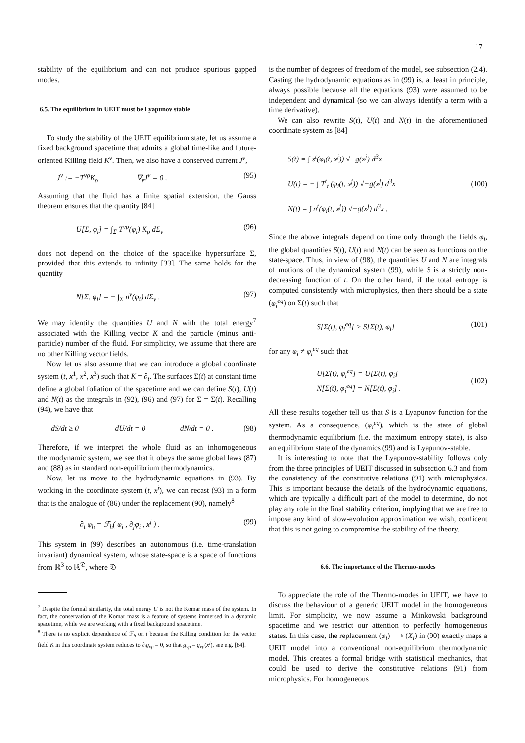17
stability of the equilibrium and can not produce spurious gapped modes.
6.5. The equilibrium in UEIT must be Lyapunov stable
To study the stability of the UEIT equilibrium state, let us assume a fixed background spacetime that admits a global time-like and future-oriented Killing field K<sup>ν</sup>. Then, we also have a conserved current J<sup>ν</sup>,
J<sup>ν</sup> := −T<sup>νρ</sup>K<sub>ρ</sub> ∇<sub>ν</sub>J<sup>ν</sup> = 0 . (95)
Assuming that the fluid has a finite spatial extension, the Gauss theorem ensures that the quantity [84]
U[Σ, φ<sub>i</sub>] = ∫<sub>Σ</sub> T<sup>νρ</sup>(φ<sub>i</sub>) K<sub>ρ</sub> dΣ<sub>ν</sub> (96)
does not depend on the choice of the spacelike hypersurface Σ, provided that this extends to infinity [33]. The same holds for the quantity
N[Σ, φ<sub>i</sub>] = − ∫<sub>Σ</sub> n<sup>ν</sup>(φ<sub>i</sub>) dΣ<sub>ν</sub> . (97)
We may identify the quantities U and N with the total energy<sup>7</sup> associated with the Killing vector K and the particle (minus anti-particle) number of the fluid. For simplicity, we assume that there are no other Killing vector fields.
Now let us also assume that we can introduce a global coordinate system (t, x<sup>1</sup>, x<sup>2</sup>, x<sup>3</sup>) such that K = ∂<sub>t</sub>. The surfaces Σ(t) at constant time define a global foliation of the spacetime and we can define S(t), U(t) and N(t) as the integrals in (92), (96) and (97) for Σ = Σ(t). Recalling (94), we have that
dS/dt ≥ 0 dU/dt = 0 dN/dt = 0 . (98)
Therefore, if we interpret the whole fluid as an inhomogeneous thermodynamic system, we see that it obeys the same global laws (87) and (88) as in standard non-equilibrium thermodynamics.
Now, let us move to the hydrodynamic equations in (93). By working in the coordinate system (t, x<sup>j</sup>), we can recast (93) in a form that is the analogue of (86) under the replacement (90), namely<sup>8</sup>
∂<sub>t</sub> φ<sub>h</sub> = ℱ<sub>h</sub>( φ<sub>i</sub> , ∂<sub>j</sub>φ<sub>i</sub> , x<sup>j</sup> ) . (99)
This system in (99) describes an autonomous (i.e. time-translation invariant) dynamical system, whose state-space is a space of functions from ℝ<sup>3</sup> to ℝ<sup>𝔇</sup>, where 𝔇
<sup>7</sup> Despite the formal similarity, the total energy U is not the Komar mass of the system. In fact, the conservation of the Komar mass is a feature of systems immersed in a dynamic spacetime, while we are working with a fixed background spacetime.
<sup>8</sup> There is no explicit dependence of ℱ<sub>h</sub> on t because the Killing condition for the vector field K in this coordinate system reduces to ∂<sub>t</sub>g<sub>νρ</sub> = 0, so that g<sub>νρ</sub> = g<sub>νρ</sub>(x<sup>j</sup>), see e.g. [84].
is the number of degrees of freedom of the model, see subsection (2.4). Casting the hydrodynamic equations as in (99) is, at least in principle, always possible because all the equations (93) were assumed to be independent and dynamical (so we can always identify a term with a time derivative).
We can also rewrite S(t), U(t) and N(t) in the aforementioned coordinate system as [84]
S(t) = ∫ s<sup>t</sup>(φ<sub>i</sub>(t, x<sup>j</sup>)) √−g(x<sup>j</sup>) d<sup>3</sup>x
U(t) = − ∫ T<sup>t</sup><sub>t</sub> (φ<sub>i</sub>(t, x<sup>j</sup>)) √−g(x<sup>j</sup>) d<sup>3</sup>x
N(t) = ∫ n<sup>t</sup>(φ<sub>i</sub>(t, x<sup>j</sup>)) √−g(x<sup>j</sup>) d<sup>3</sup>x . (100)
Since the above integrals depend on time only through the fields φ<sub>i</sub>, the global quantities S(t), U(t) and N(t) can be seen as functions on the state-space. Thus, in view of (98), the quantities U and N are integrals of motions of the dynamical system (99), while S is a strictly non-decreasing function of t. On the other hand, if the total entropy is computed consistently with microphysics, then there should be a state (φ<sub>i</sub><sup>eq</sup>) on Σ(t) such that
S[Σ(t), φ<sub>i</sub><sup>eq</sup>] > S[Σ(t), φ<sub>i</sub>] (101)
for any φ<sub>i</sub> ≠ φ<sub>i</sub><sup>eq</sup> such that
U[Σ(t), φ<sub>i</sub><sup>eq</sup>] = U[Σ(t), φ<sub>i</sub>]
N[Σ(t), φ<sub>i</sub><sup>eq</sup>] = N[Σ(t), φ<sub>i</sub>] . (102)
All these results together tell us that S is a Lyapunov function for the system. As a consequence, (φ<sub>i</sub><sup>eq</sup>), which is the state of global thermodynamic equilibrium (i.e. the maximum entropy state), is also an equilibrium state of the dynamics (99) and is Lyapunov-stable.
It is interesting to note that the Lyapunov-stability follows only from the three principles of UEIT discussed in subsection 6.3 and from the consistency of the constitutive relations (91) with microphysics. This is important because the details of the hydrodynamic equations, which are typically a difficult part of the model to determine, do not play any role in the final stability criterion, implying that we are free to impose any kind of slow-evolution approximation we wish, confident that this is not going to compromise the stability of the theory.
6.6. The importance of the Thermo-modes
To appreciate the role of the Thermo-modes in UEIT, we have to discuss the behaviour of a generic UEIT model in the homogeneous limit. For simplicity, we now assume a Minkowski background spacetime and we restrict our attention to perfectly homogeneous states. In this case, the replacement (φ<sub>i</sub>) ⟶ (X<sub>i</sub>) in (90) exactly maps a UEIT model into a conventional non-equilibrium thermodynamic model. This creates a formal bridge with statistical mechanics, that could be used to derive the constitutive relations (91) from microphysics. For homogeneous